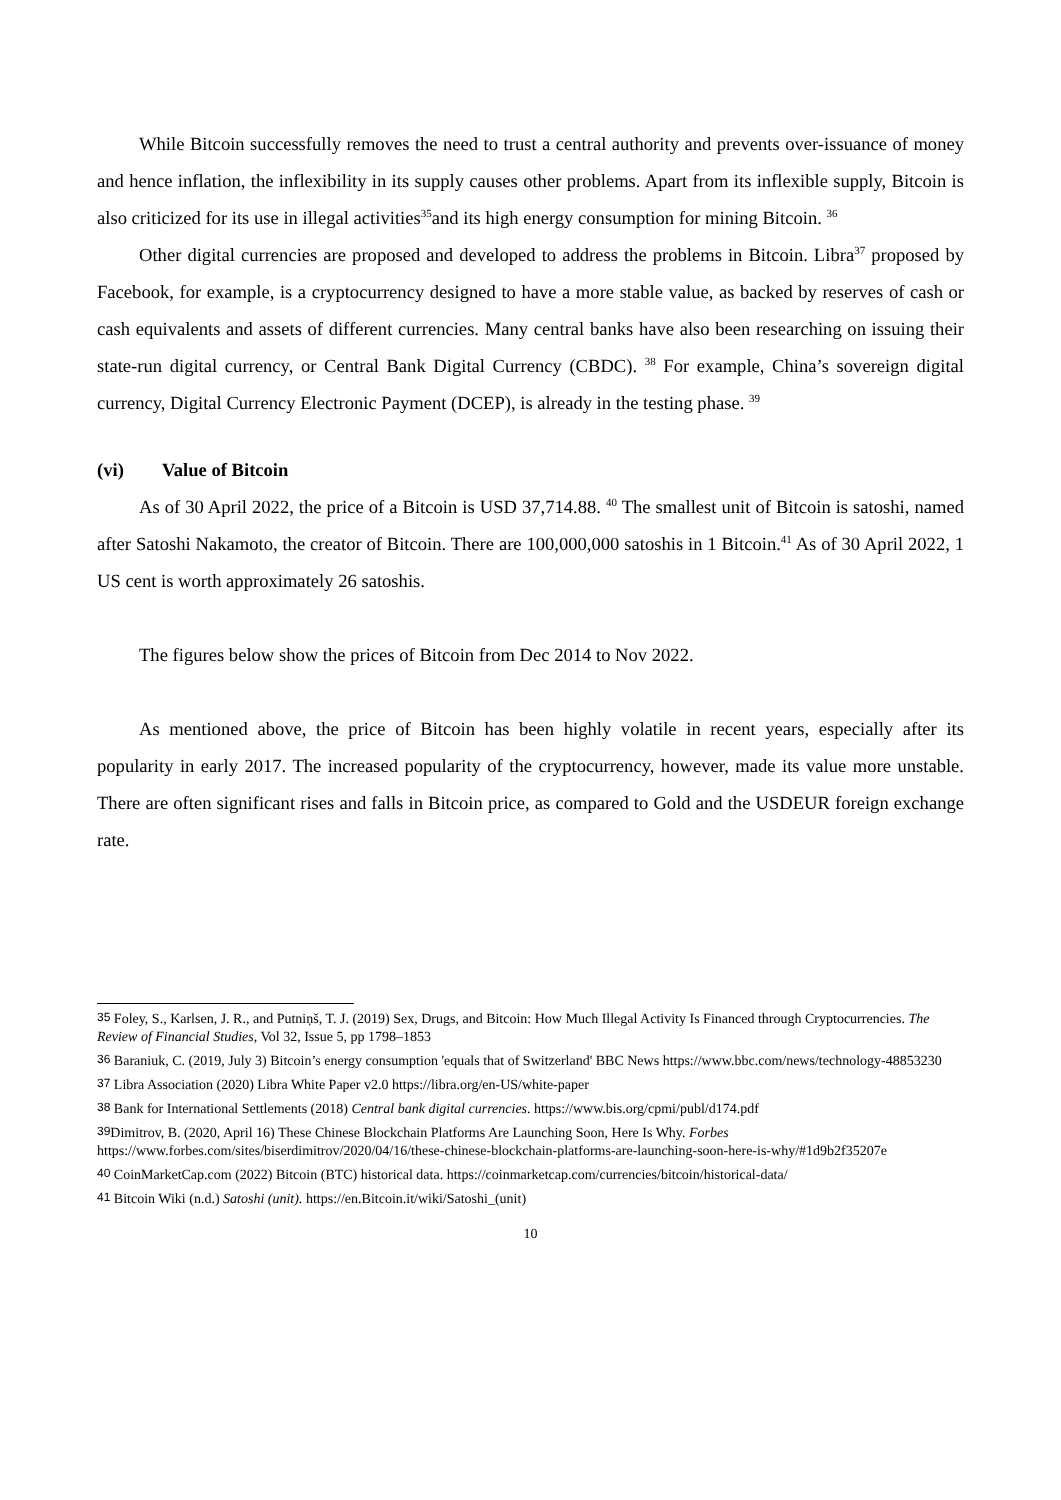While Bitcoin successfully removes the need to trust a central authority and prevents over-issuance of money and hence inflation, the inflexibility in its supply causes other problems. Apart from its inflexible supply, Bitcoin is also criticized for its use in illegal activities<sup>35</sup>and its high energy consumption for mining Bitcoin. <sup>36</sup>
Other digital currencies are proposed and developed to address the problems in Bitcoin. Libra<sup>37</sup> proposed by Facebook, for example, is a cryptocurrency designed to have a more stable value, as backed by reserves of cash or cash equivalents and assets of different currencies. Many central banks have also been researching on issuing their state-run digital currency, or Central Bank Digital Currency (CBDC). <sup>38</sup> For example, China’s sovereign digital currency, Digital Currency Electronic Payment (DCEP), is already in the testing phase. <sup>39</sup>
(vi) Value of Bitcoin
As of 30 April 2022, the price of a Bitcoin is USD 37,714.88. <sup>40</sup> The smallest unit of Bitcoin is satoshi, named after Satoshi Nakamoto, the creator of Bitcoin. There are 100,000,000 satoshis in 1 Bitcoin.<sup>41</sup> As of 30 April 2022, 1 US cent is worth approximately 26 satoshis.
The figures below show the prices of Bitcoin from Dec 2014 to Nov 2022.
As mentioned above, the price of Bitcoin has been highly volatile in recent years, especially after its popularity in early 2017. The increased popularity of the cryptocurrency, however, made its value more unstable. There are often significant rises and falls in Bitcoin price, as compared to Gold and the USDEUR foreign exchange rate.
<sup>35</sup> Foley, S., Karlsen, J. R., and Putniņš, T. J. (2019) Sex, Drugs, and Bitcoin: How Much Illegal Activity Is Financed through Cryptocurrencies. The Review of Financial Studies, Vol 32, Issue 5, pp 1798–1853
<sup>36</sup> Baraniuk, C. (2019, July 3) Bitcoin’s energy consumption 'equals that of Switzerland' BBC News https://www.bbc.com/news/technology-48853230
<sup>37</sup> Libra Association (2020) Libra White Paper v2.0 https://libra.org/en-US/white-paper
<sup>38</sup> Bank for International Settlements (2018) Central bank digital currencies. https://www.bis.org/cpmi/publ/d174.pdf
<sup>39</sup> Dimitrov, B. (2020, April 16) These Chinese Blockchain Platforms Are Launching Soon, Here Is Why. Forbes https://www.forbes.com/sites/biserdimitrov/2020/04/16/these-chinese-blockchain-platforms-are-launching-soon-here-is-why/#1d9b2f35207e
<sup>40</sup> CoinMarketCap.com (2022) Bitcoin (BTC) historical data. https://coinmarketcap.com/currencies/bitcoin/historical-data/
<sup>41</sup> Bitcoin Wiki (n.d.) Satoshi (unit). https://en.Bitcoin.it/wiki/Satoshi_(unit)
10